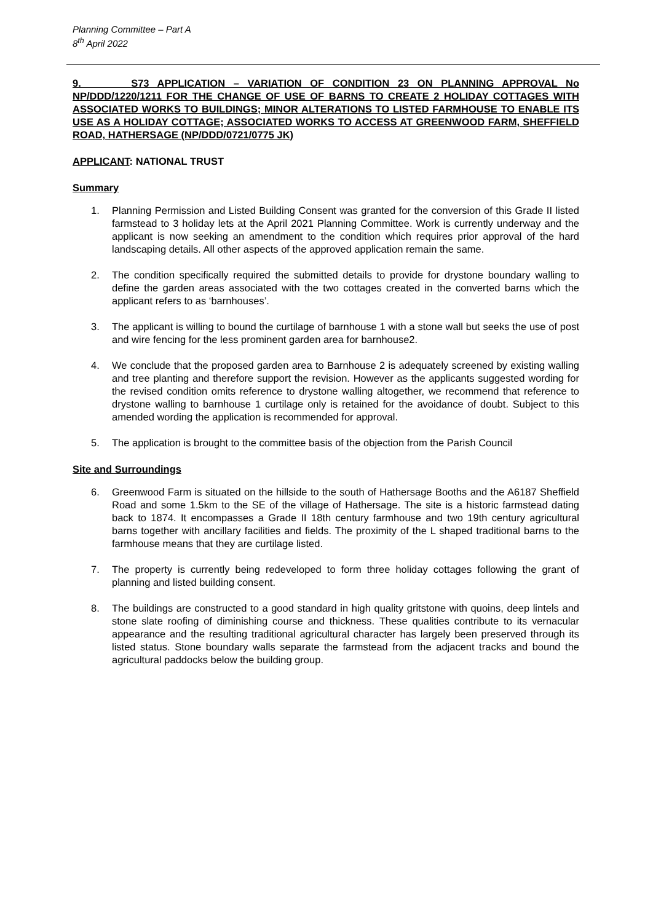Planning Committee – Part A
8<sup>th</sup> April 2022
9. S73 APPLICATION – VARIATION OF CONDITION 23 ON PLANNING APPROVAL No NP/DDD/1220/1211 FOR THE CHANGE OF USE OF BARNS TO CREATE 2 HOLIDAY COTTAGES WITH ASSOCIATED WORKS TO BUILDINGS; MINOR ALTERATIONS TO LISTED FARMHOUSE TO ENABLE ITS USE AS A HOLIDAY COTTAGE; ASSOCIATED WORKS TO ACCESS AT GREENWOOD FARM, SHEFFIELD ROAD, HATHERSAGE (NP/DDD/0721/0775 JK)
APPLICANT: NATIONAL TRUST
Summary
1. Planning Permission and Listed Building Consent was granted for the conversion of this Grade II listed farmstead to 3 holiday lets at the April 2021 Planning Committee. Work is currently underway and the applicant is now seeking an amendment to the condition which requires prior approval of the hard landscaping details. All other aspects of the approved application remain the same.
2. The condition specifically required the submitted details to provide for drystone boundary walling to define the garden areas associated with the two cottages created in the converted barns which the applicant refers to as ‘barnhouses’.
3. The applicant is willing to bound the curtilage of barnhouse 1 with a stone wall but seeks the use of post and wire fencing for the less prominent garden area for barnhouse2.
4. We conclude that the proposed garden area to Barnhouse 2 is adequately screened by existing walling and tree planting and therefore support the revision. However as the applicants suggested wording for the revised condition omits reference to drystone walling altogether, we recommend that reference to drystone walling to barnhouse 1 curtilage only is retained for the avoidance of doubt. Subject to this amended wording the application is recommended for approval.
5. The application is brought to the committee basis of the objection from the Parish Council
Site and Surroundings
6. Greenwood Farm is situated on the hillside to the south of Hathersage Booths and the A6187 Sheffield Road and some 1.5km to the SE of the village of Hathersage. The site is a historic farmstead dating back to 1874. It encompasses a Grade II 18th century farmhouse and two 19th century agricultural barns together with ancillary facilities and fields. The proximity of the L shaped traditional barns to the farmhouse means that they are curtilage listed.
7. The property is currently being redeveloped to form three holiday cottages following the grant of planning and listed building consent.
8. The buildings are constructed to a good standard in high quality gritstone with quoins, deep lintels and stone slate roofing of diminishing course and thickness. These qualities contribute to its vernacular appearance and the resulting traditional agricultural character has largely been preserved through its listed status. Stone boundary walls separate the farmstead from the adjacent tracks and bound the agricultural paddocks below the building group.